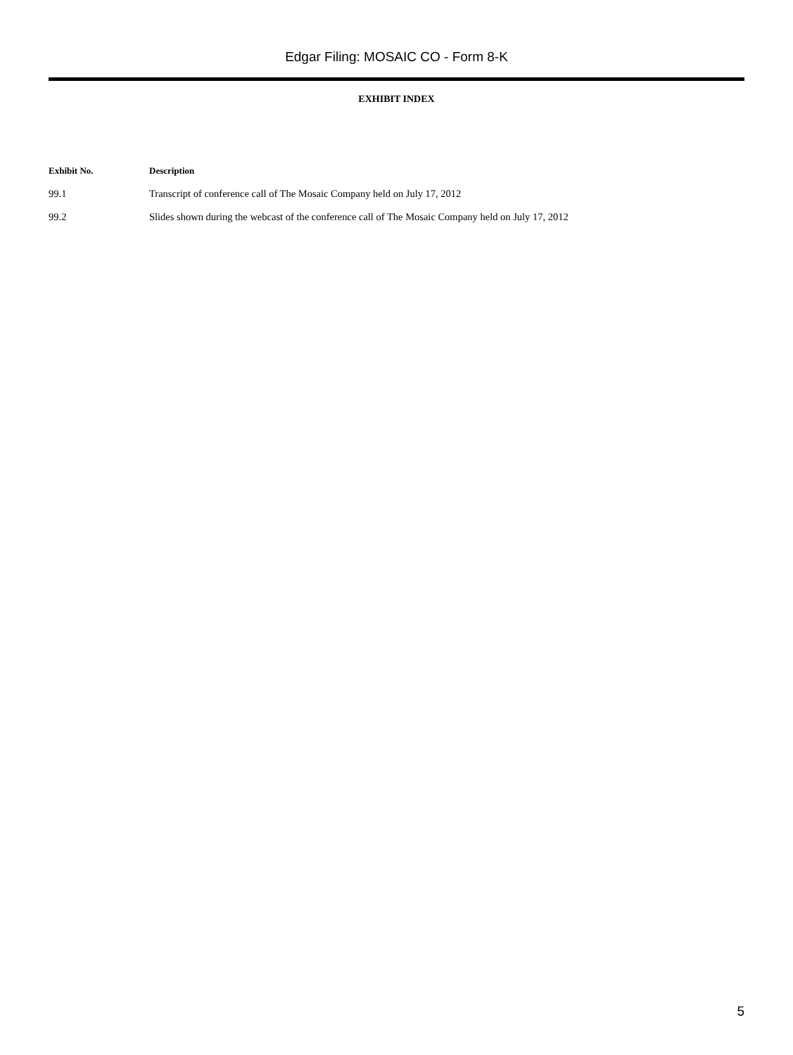Edgar Filing: MOSAIC CO - Form 8-K
EXHIBIT INDEX
| Exhibit No. | Description |
| --- | --- |
| 99.1 | Transcript of conference call of The Mosaic Company held on July 17, 2012 |
| 99.2 | Slides shown during the webcast of the conference call of The Mosaic Company held on July 17, 2012 |
5